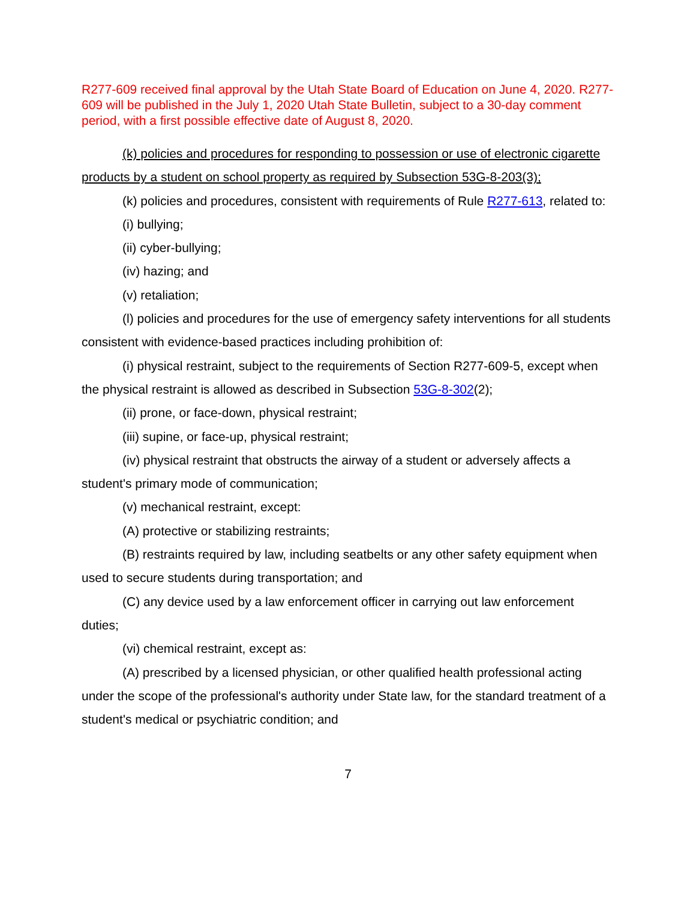R277-609 received final approval by the Utah State Board of Education on June 4, 2020. R277-609 will be published in the July 1, 2020 Utah State Bulletin, subject to a 30-day comment period, with a first possible effective date of August 8, 2020.
(k) policies and procedures for responding to possession or use of electronic cigarette products by a student on school property as required by Subsection 53G-8-203(3);
(k) policies and procedures, consistent with requirements of Rule R277-613, related to:
(i) bullying;
(ii) cyber-bullying;
(iv) hazing; and
(v) retaliation;
(l) policies and procedures for the use of emergency safety interventions for all students consistent with evidence-based practices including prohibition of:
(i) physical restraint, subject to the requirements of Section R277-609-5, except when the physical restraint is allowed as described in Subsection 53G-8-302(2);
(ii) prone, or face-down, physical restraint;
(iii) supine, or face-up, physical restraint;
(iv) physical restraint that obstructs the airway of a student or adversely affects a student's primary mode of communication;
(v) mechanical restraint, except:
(A) protective or stabilizing restraints;
(B) restraints required by law, including seatbelts or any other safety equipment when used to secure students during transportation; and
(C) any device used by a law enforcement officer in carrying out law enforcement duties;
(vi) chemical restraint, except as:
(A) prescribed by a licensed physician, or other qualified health professional acting under the scope of the professional's authority under State law, for the standard treatment of a student's medical or psychiatric condition; and
7